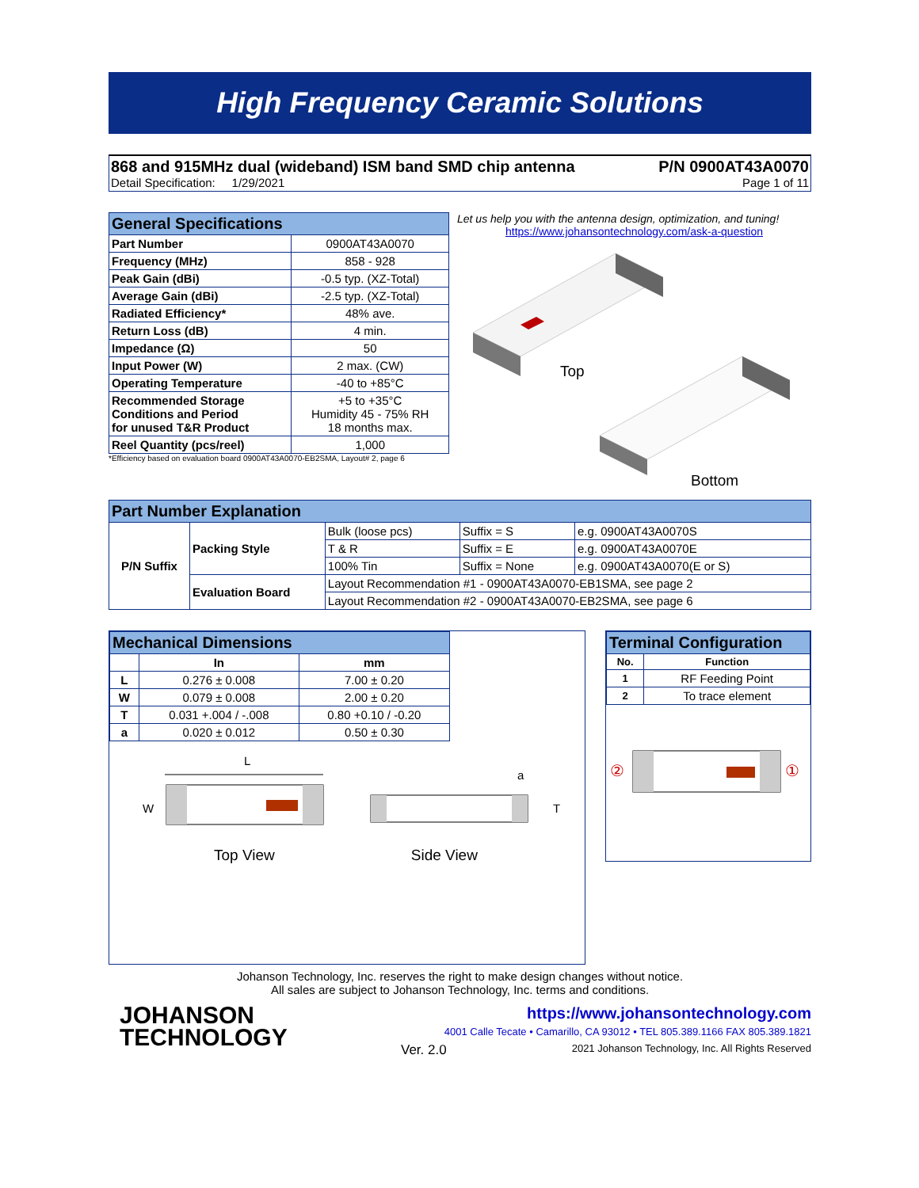High Frequency Ceramic Solutions
868 and 915MHz dual (wideband) ISM band SMD chip antenna P/N 0900AT43A0070
Detail Specification: 1/29/2021 Page 1 of 11
| General Specifications | |
| --- | --- |
| Part Number | 0900AT43A0070 |
| Frequency (MHz) | 858 - 928 |
| Peak Gain (dBi) | -0.5 typ. (XZ-Total) |
| Average Gain (dBi) | -2.5 typ. (XZ-Total) |
| Radiated Efficiency* | 48% ave. |
| Return Loss (dB) | 4 min. |
| Impedance (Ω) | 50 |
| Input Power (W) | 2 max. (CW) |
| Operating Temperature | -40 to +85°C |
| Recommended Storage Conditions and Period for unused T&R Product | +5 to +35°C Humidity 45 - 75% RH 18 months max. |
| Reel Quantity (pcs/reel) | 1,000 |
*Efficiency based on evaluation board 0900AT43A0070-EB2SMA, Layout# 2, page 6
Let us help you with the antenna design, optimization, and tuning!
https://www.johansontechnology.com/ask-a-question
Top
Bottom
| Part Number Explanation | | | | |
| --- | --- | --- | --- | --- |
| P/N Suffix | Packing Style | Bulk (loose pcs) | Suffix = S | e.g. 0900AT43A0070S |
| | | T & R | Suffix = E | e.g. 0900AT43A0070E |
| | | 100% Tin | Suffix = None | e.g. 0900AT43A0070(E or S) |
| | Evaluation Board | Layout Recommendation #1 - 0900AT43A0070-EB1SMA, see page 2 | | |
| | | Layout Recommendation #2 - 0900AT43A0070-EB2SMA, see page 6 | | |
| Mechanical Dimensions | | |
| --- | --- | --- |
| | In | mm |
| L | 0.276 ± 0.008 | 7.00 ± 0.20 |
| W | 0.079 ± 0.008 | 2.00 ± 0.20 |
| T | 0.031 +.004 / -.008 | 0.80 +0.10 / -0.20 |
| a | 0.020 ± 0.012 | 0.50 ± 0.30 |
L
W
a
T
Top View Side View
| Terminal Configuration | |
| --- | --- |
| No. | Function |
| 1 | RF Feeding Point |
| 2 | To trace element |
②
①
Johanson Technology, Inc. reserves the right to make design changes without notice.
All sales are subject to Johanson Technology, Inc. terms and conditions.
JOHANSON
TECHNOLOGY
https://www.johansontechnology.com
4001 Calle Tecate • Camarillo, CA 93012 • TEL 805.389.1166 FAX 805.389.1821
Ver. 2.0 2021 Johanson Technology, Inc. All Rights Reserved